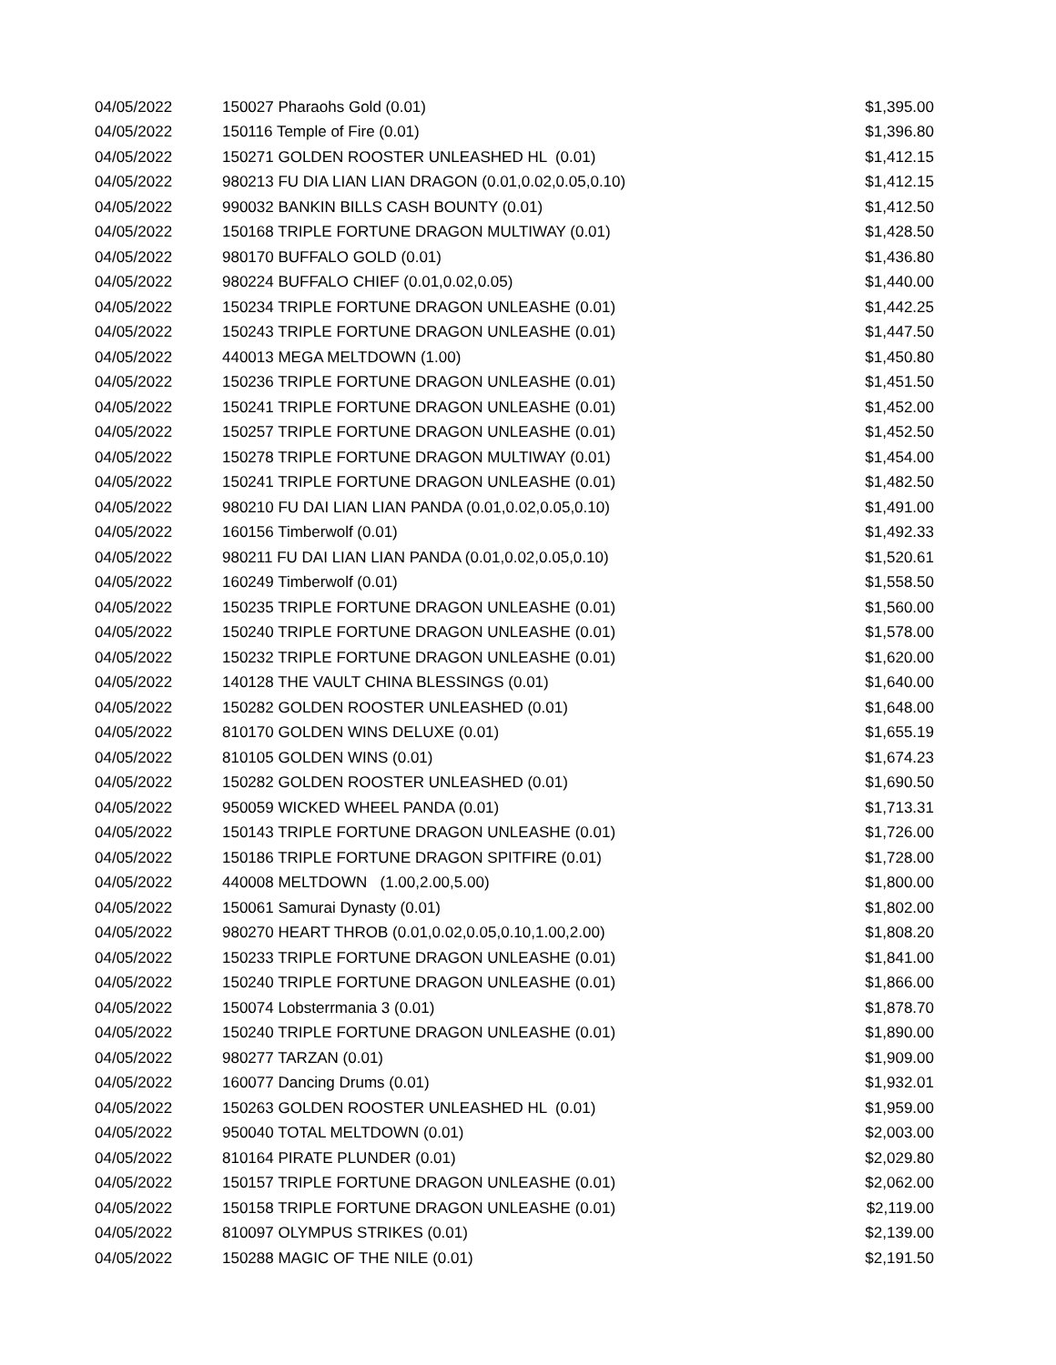| 04/05/2022 | 150027 Pharaohs Gold (0.01) | $1,395.00 |
| 04/05/2022 | 150116 Temple of Fire (0.01) | $1,396.80 |
| 04/05/2022 | 150271 GOLDEN ROOSTER UNLEASHED HL (0.01) | $1,412.15 |
| 04/05/2022 | 980213 FU DIA LIAN LIAN DRAGON (0.01,0.02,0.05,0.10) | $1,412.15 |
| 04/05/2022 | 990032 BANKIN BILLS CASH BOUNTY (0.01) | $1,412.50 |
| 04/05/2022 | 150168 TRIPLE FORTUNE DRAGON MULTIWAY (0.01) | $1,428.50 |
| 04/05/2022 | 980170 BUFFALO GOLD (0.01) | $1,436.80 |
| 04/05/2022 | 980224 BUFFALO CHIEF (0.01,0.02,0.05) | $1,440.00 |
| 04/05/2022 | 150234 TRIPLE FORTUNE DRAGON UNLEASHE (0.01) | $1,442.25 |
| 04/05/2022 | 150243 TRIPLE FORTUNE DRAGON UNLEASHE (0.01) | $1,447.50 |
| 04/05/2022 | 440013 MEGA MELTDOWN (1.00) | $1,450.80 |
| 04/05/2022 | 150236 TRIPLE FORTUNE DRAGON UNLEASHE (0.01) | $1,451.50 |
| 04/05/2022 | 150241 TRIPLE FORTUNE DRAGON UNLEASHE (0.01) | $1,452.00 |
| 04/05/2022 | 150257 TRIPLE FORTUNE DRAGON UNLEASHE (0.01) | $1,452.50 |
| 04/05/2022 | 150278 TRIPLE FORTUNE DRAGON MULTIWAY (0.01) | $1,454.00 |
| 04/05/2022 | 150241 TRIPLE FORTUNE DRAGON UNLEASHE (0.01) | $1,482.50 |
| 04/05/2022 | 980210 FU DAI LIAN LIAN PANDA (0.01,0.02,0.05,0.10) | $1,491.00 |
| 04/05/2022 | 160156 Timberwolf (0.01) | $1,492.33 |
| 04/05/2022 | 980211 FU DAI LIAN LIAN PANDA (0.01,0.02,0.05,0.10) | $1,520.61 |
| 04/05/2022 | 160249 Timberwolf (0.01) | $1,558.50 |
| 04/05/2022 | 150235 TRIPLE FORTUNE DRAGON UNLEASHE (0.01) | $1,560.00 |
| 04/05/2022 | 150240 TRIPLE FORTUNE DRAGON UNLEASHE (0.01) | $1,578.00 |
| 04/05/2022 | 150232 TRIPLE FORTUNE DRAGON UNLEASHE (0.01) | $1,620.00 |
| 04/05/2022 | 140128 THE VAULT CHINA BLESSINGS (0.01) | $1,640.00 |
| 04/05/2022 | 150282 GOLDEN ROOSTER UNLEASHED (0.01) | $1,648.00 |
| 04/05/2022 | 810170 GOLDEN WINS DELUXE (0.01) | $1,655.19 |
| 04/05/2022 | 810105 GOLDEN WINS (0.01) | $1,674.23 |
| 04/05/2022 | 150282 GOLDEN ROOSTER UNLEASHED (0.01) | $1,690.50 |
| 04/05/2022 | 950059 WICKED WHEEL PANDA (0.01) | $1,713.31 |
| 04/05/2022 | 150143 TRIPLE FORTUNE DRAGON UNLEASHE (0.01) | $1,726.00 |
| 04/05/2022 | 150186 TRIPLE FORTUNE DRAGON SPITFIRE (0.01) | $1,728.00 |
| 04/05/2022 | 440008 MELTDOWN (1.00,2.00,5.00) | $1,800.00 |
| 04/05/2022 | 150061 Samurai Dynasty (0.01) | $1,802.00 |
| 04/05/2022 | 980270 HEART THROB (0.01,0.02,0.05,0.10,1.00,2.00) | $1,808.20 |
| 04/05/2022 | 150233 TRIPLE FORTUNE DRAGON UNLEASHE (0.01) | $1,841.00 |
| 04/05/2022 | 150240 TRIPLE FORTUNE DRAGON UNLEASHE (0.01) | $1,866.00 |
| 04/05/2022 | 150074 Lobsterrmania 3 (0.01) | $1,878.70 |
| 04/05/2022 | 150240 TRIPLE FORTUNE DRAGON UNLEASHE (0.01) | $1,890.00 |
| 04/05/2022 | 980277 TARZAN (0.01) | $1,909.00 |
| 04/05/2022 | 160077 Dancing Drums (0.01) | $1,932.01 |
| 04/05/2022 | 150263 GOLDEN ROOSTER UNLEASHED HL (0.01) | $1,959.00 |
| 04/05/2022 | 950040 TOTAL MELTDOWN (0.01) | $2,003.00 |
| 04/05/2022 | 810164 PIRATE PLUNDER (0.01) | $2,029.80 |
| 04/05/2022 | 150157 TRIPLE FORTUNE DRAGON UNLEASHE (0.01) | $2,062.00 |
| 04/05/2022 | 150158 TRIPLE FORTUNE DRAGON UNLEASHE (0.01) | $2,119.00 |
| 04/05/2022 | 810097 OLYMPUS STRIKES (0.01) | $2,139.00 |
| 04/05/2022 | 150288 MAGIC OF THE NILE (0.01) | $2,191.50 |